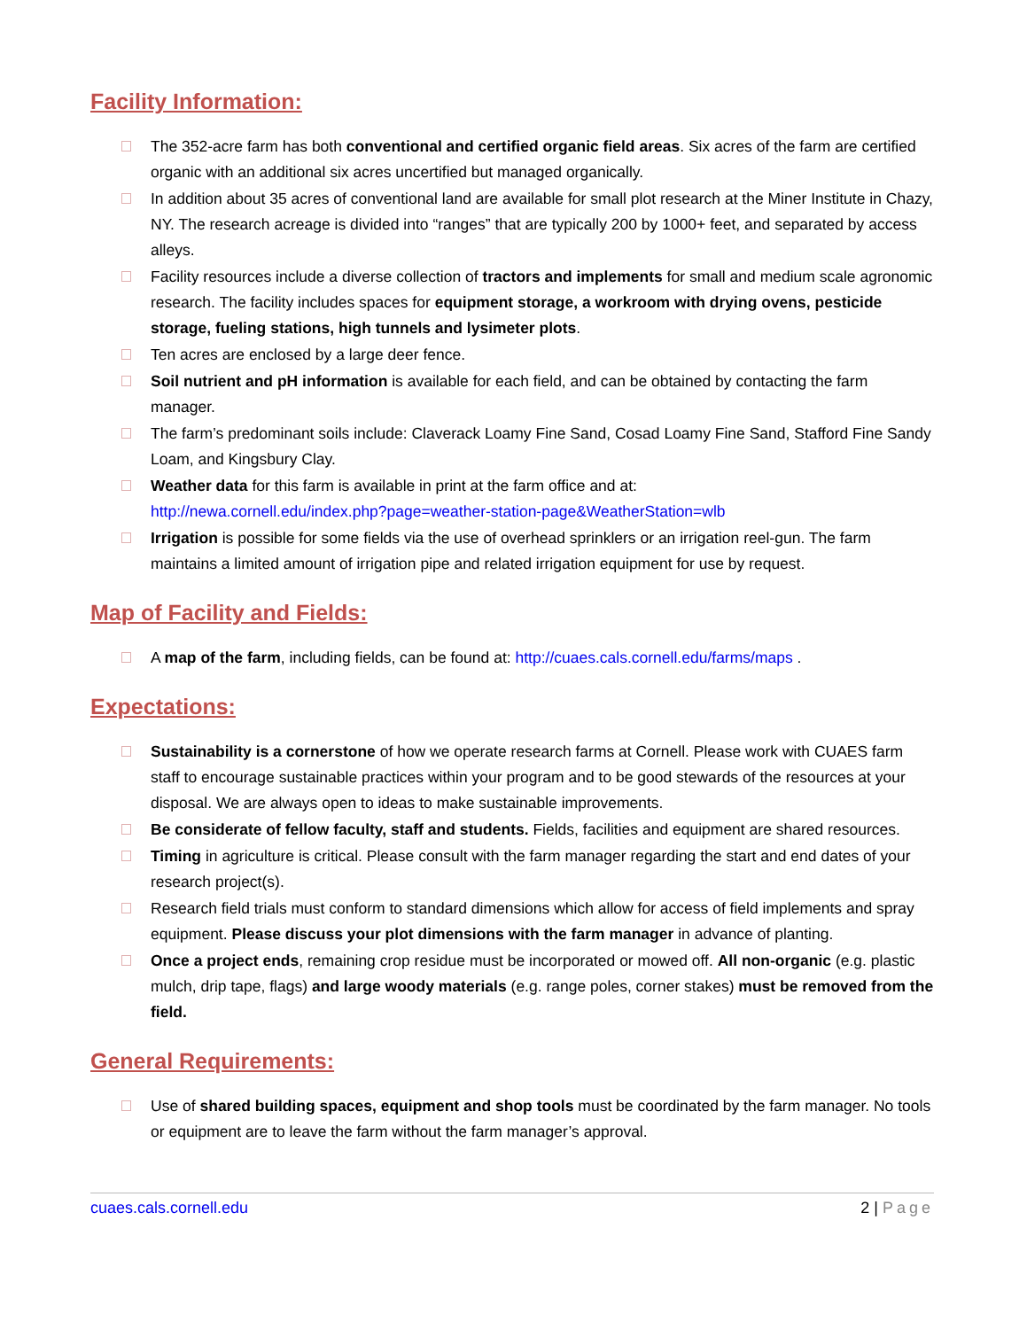Facility Information:
The 352-acre farm has both conventional and certified organic field areas. Six acres of the farm are certified organic with an additional six acres uncertified but managed organically.
In addition about 35 acres of conventional land are available for small plot research at the Miner Institute in Chazy, NY. The research acreage is divided into “ranges” that are typically 200 by 1000+ feet, and separated by access alleys.
Facility resources include a diverse collection of tractors and implements for small and medium scale agronomic research. The facility includes spaces for equipment storage, a workroom with drying ovens, pesticide storage, fueling stations, high tunnels and lysimeter plots.
Ten acres are enclosed by a large deer fence.
Soil nutrient and pH information is available for each field, and can be obtained by contacting the farm manager.
The farm’s predominant soils include: Claverack Loamy Fine Sand, Cosad Loamy Fine Sand, Stafford Fine Sandy Loam, and Kingsbury Clay.
Weather data for this farm is available in print at the farm office and at:
http://newa.cornell.edu/index.php?page=weather-station-page&WeatherStation=wlb
Irrigation is possible for some fields via the use of overhead sprinklers or an irrigation reel-gun. The farm maintains a limited amount of irrigation pipe and related irrigation equipment for use by request.
Map of Facility and Fields:
A map of the farm, including fields, can be found at: http://cuaes.cals.cornell.edu/farms/maps .
Expectations:
Sustainability is a cornerstone of how we operate research farms at Cornell. Please work with CUAES farm staff to encourage sustainable practices within your program and to be good stewards of the resources at your disposal. We are always open to ideas to make sustainable improvements.
Be considerate of fellow faculty, staff and students. Fields, facilities and equipment are shared resources.
Timing in agriculture is critical. Please consult with the farm manager regarding the start and end dates of your research project(s).
Research field trials must conform to standard dimensions which allow for access of field implements and spray equipment. Please discuss your plot dimensions with the farm manager in advance of planting.
Once a project ends, remaining crop residue must be incorporated or mowed off. All non-organic (e.g. plastic mulch, drip tape, flags) and large woody materials (e.g. range poles, corner stakes) must be removed from the field.
General Requirements:
Use of shared building spaces, equipment and shop tools must be coordinated by the farm manager. No tools or equipment are to leave the farm without the farm manager’s approval.
cuaes.cals.cornell.edu 2 | Page